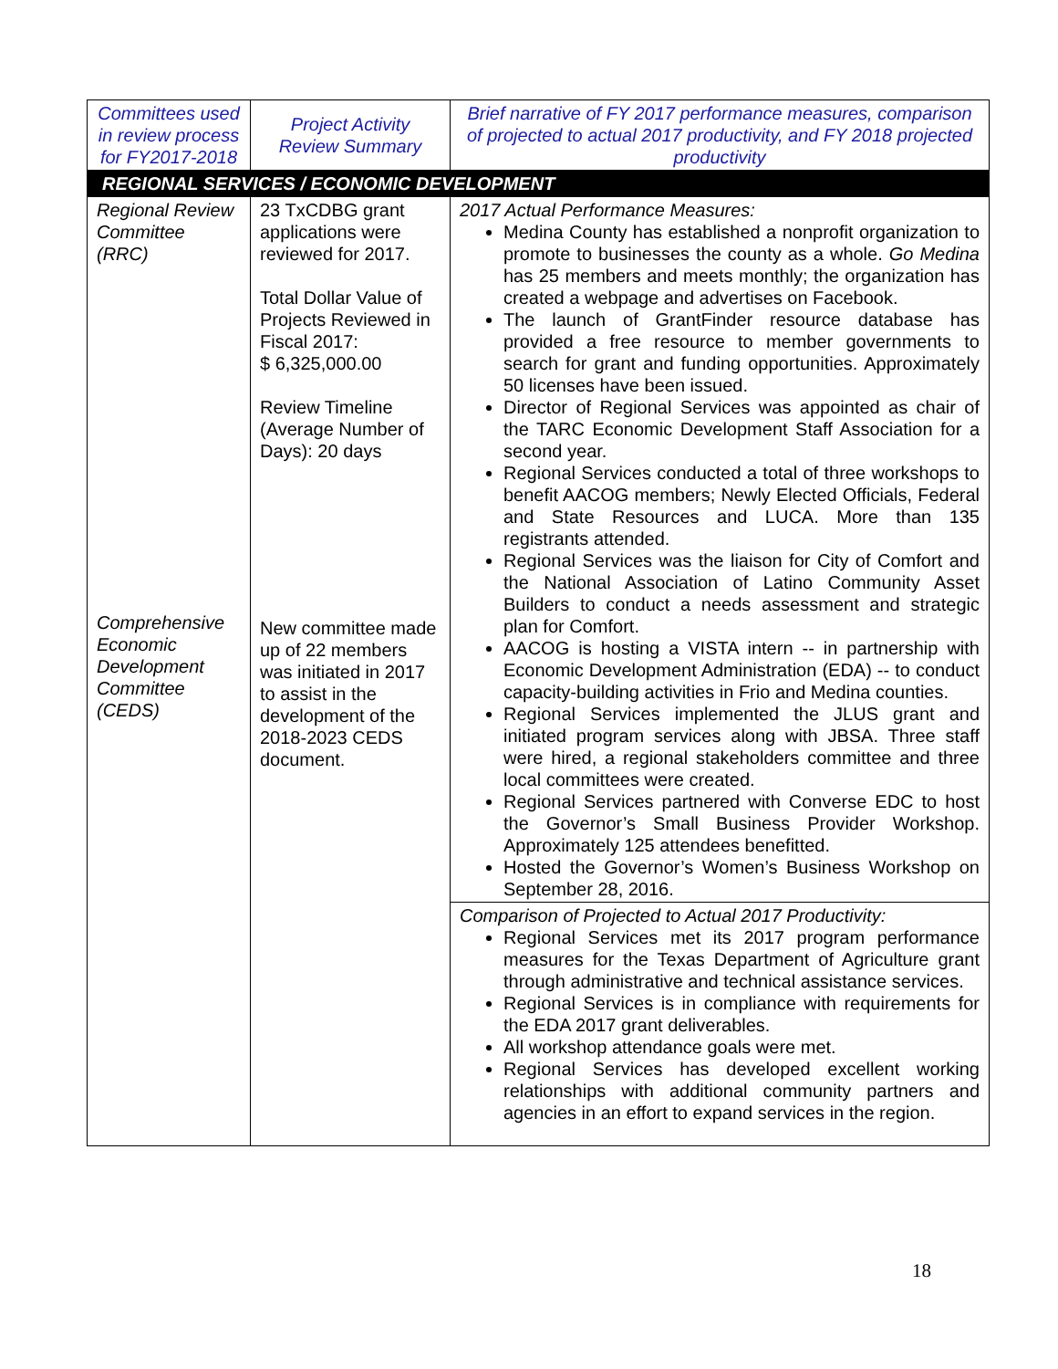| Committees used in review process for FY2017-2018 | Project Activity Review Summary | Brief narrative of FY 2017 performance measures, comparison of projected to actual 2017 productivity, and FY 2018 projected productivity |
| --- | --- | --- |
| REGIONAL SERVICES / ECONOMIC DEVELOPMENT | | |
| Regional Review Committee (RRC) Comprehensive Economic Development Committee (CEDS) | 23 TxCDBG grant applications were reviewed for 2017. Total Dollar Value of Projects Reviewed in Fiscal 2017: $ 6,325,000.00 Review Timeline (Average Number of Days): 20 days New committee made up of 22 members was initiated in 2017 to assist in the development of the 2018-2023 CEDS document. | 2017 Actual Performance Measures: Medina County has established a nonprofit organization to promote to businesses the county as a whole. Go Medina has 25 members and meets monthly; the organization has created a webpage and advertises on Facebook. The launch of GrantFinder resource database has provided a free resource to member governments to search for grant and funding opportunities. Approximately 50 licenses have been issued. Director of Regional Services was appointed as chair of the TARC Economic Development Staff Association for a second year. Regional Services conducted a total of three workshops to benefit AACOG members; Newly Elected Officials, Federal and State Resources and LUCA. More than 135 registrants attended. Regional Services was the liaison for City of Comfort and the National Association of Latino Community Asset Builders to conduct a needs assessment and strategic plan for Comfort. AACOG is hosting a VISTA intern -- in partnership with Economic Development Administration (EDA) -- to conduct capacity-building activities in Frio and Medina counties. Regional Services implemented the JLUS grant and initiated program services along with JBSA. Three staff were hired, a regional stakeholders committee and three local committees were created. Regional Services partnered with Converse EDC to host the Governor’s Small Business Provider Workshop. Approximately 125 attendees benefitted. Hosted the Governor’s Women’s Business Workshop on September 28, 2016. |
| | | Comparison of Projected to Actual 2017 Productivity: Regional Services met its 2017 program performance measures for the Texas Department of Agriculture grant through administrative and technical assistance services. Regional Services is in compliance with requirements for the EDA 2017 grant deliverables. All workshop attendance goals were met. Regional Services has developed excellent working relationships with additional community partners and agencies in an effort to expand services in the region. |
18